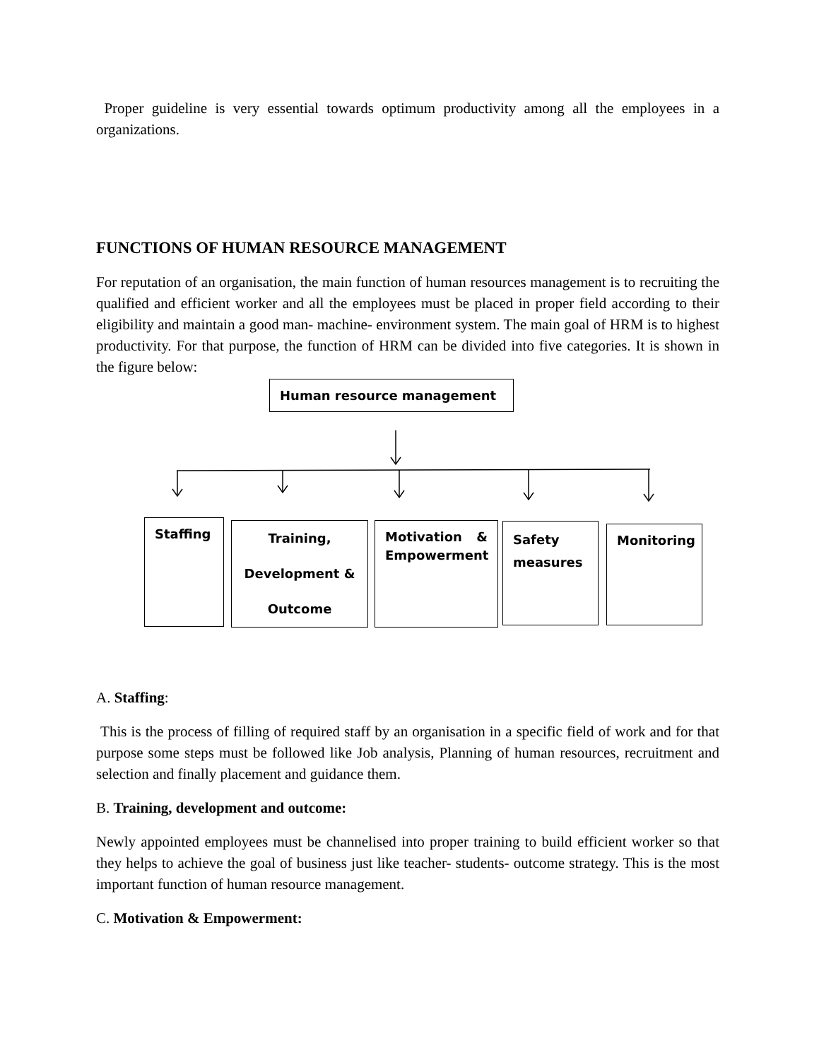Proper guideline is very essential towards optimum productivity among all the employees in a organizations.
FUNCTIONS OF HUMAN RESOURCE MANAGEMENT
For reputation of an organisation, the main function of human resources management is to recruiting the qualified and efficient worker and all the employees must be placed in proper field according to their eligibility and maintain a good man- machine- environment system. The main goal of HRM is to highest productivity. For that purpose, the function of HRM can be divided into five categories. It is shown in the figure below:
Human resource management
Staffing
Training,
Development &
Outcome
Motivation & Empowerment
Safety measures
Monitoring
A. Staffing:
This is the process of filling of required staff by an organisation in a specific field of work and for that purpose some steps must be followed like Job analysis, Planning of human resources, recruitment and selection and finally placement and guidance them.
B. Training, development and outcome:
Newly appointed employees must be channelised into proper training to build efficient worker so that they helps to achieve the goal of business just like teacher- students- outcome strategy. This is the most important function of human resource management.
C. Motivation & Empowerment: